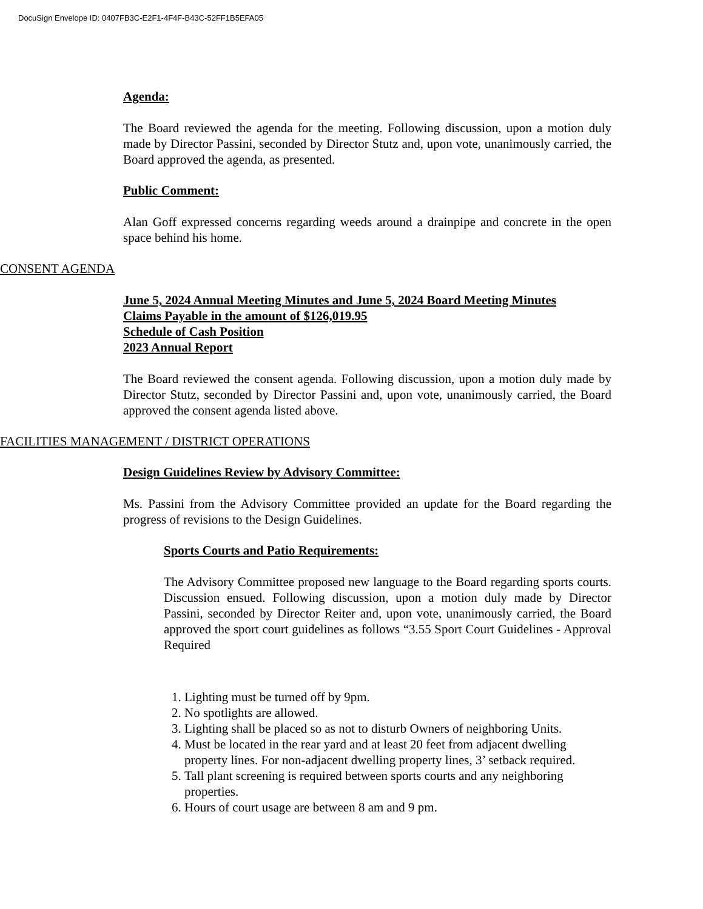DocuSign Envelope ID: 0407FB3C-E2F1-4F4F-B43C-52FF1B5EFA05
Agenda:
The Board reviewed the agenda for the meeting. Following discussion, upon a motion duly made by Director Passini, seconded by Director Stutz and, upon vote, unanimously carried, the Board approved the agenda, as presented.
Public Comment:
Alan Goff expressed concerns regarding weeds around a drainpipe and concrete in the open space behind his home.
CONSENT AGENDA
June 5, 2024 Annual Meeting Minutes and June 5, 2024 Board Meeting Minutes
Claims Payable in the amount of $126,019.95
Schedule of Cash Position
2023 Annual Report
The Board reviewed the consent agenda. Following discussion, upon a motion duly made by Director Stutz, seconded by Director Passini and, upon vote, unanimously carried, the Board approved the consent agenda listed above.
FACILITIES MANAGEMENT / DISTRICT OPERATIONS
Design Guidelines Review by Advisory Committee:
Ms. Passini from the Advisory Committee provided an update for the Board regarding the progress of revisions to the Design Guidelines.
Sports Courts and Patio Requirements:
The Advisory Committee proposed new language to the Board regarding sports courts. Discussion ensued. Following discussion, upon a motion duly made by Director Passini, seconded by Director Reiter and, upon vote, unanimously carried, the Board approved the sport court guidelines as follows “3.55 Sport Court Guidelines - Approval Required
1. Lighting must be turned off by 9pm.
2. No spotlights are allowed.
3. Lighting shall be placed so as not to disturb Owners of neighboring Units.
4. Must be located in the rear yard and at least 20 feet from adjacent dwelling property lines. For non-adjacent dwelling property lines, 3’ setback required.
5. Tall plant screening is required between sports courts and any neighboring properties.
6. Hours of court usage are between 8 am and 9 pm.